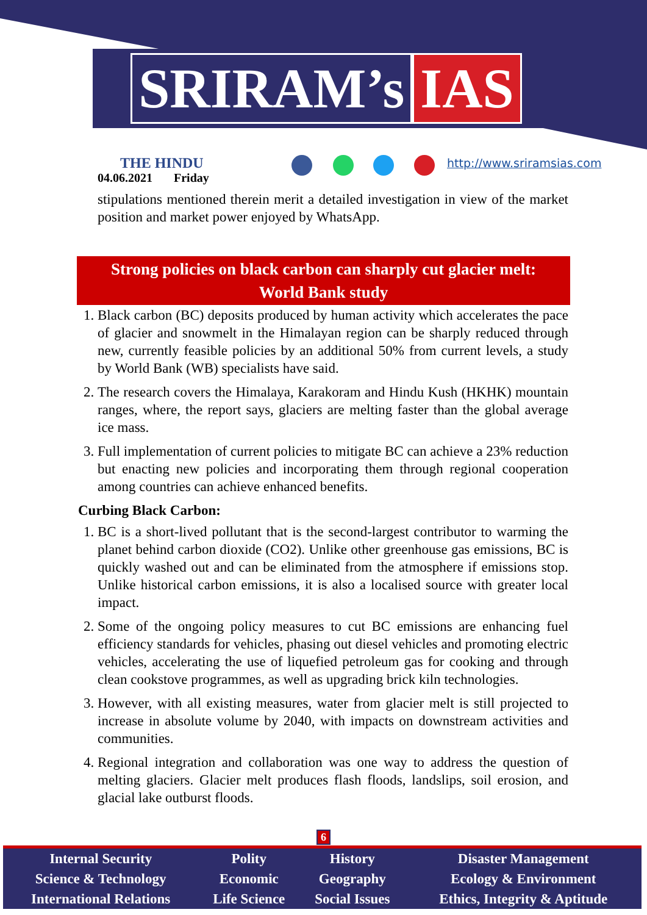SRIRAM’s IAS
THE HINDU
04.06.2021 Friday
http://www.sriramsias.com
stipulations mentioned therein merit a detailed investigation in view of the market position and market power enjoyed by WhatsApp.
Strong policies on black carbon can sharply cut glacier melt:
World Bank study
1. Black carbon (BC) deposits produced by human activity which accelerates the pace of glacier and snowmelt in the Himalayan region can be sharply reduced through new, currently feasible policies by an additional 50% from current levels, a study by World Bank (WB) specialists have said.
2. The research covers the Himalaya, Karakoram and Hindu Kush (HKHK) mountain ranges, where, the report says, glaciers are melting faster than the global average ice mass.
3. Full implementation of current policies to mitigate BC can achieve a 23% reduction but enacting new policies and incorporating them through regional cooperation among countries can achieve enhanced benefits.
Curbing Black Carbon:
1. BC is a short-lived pollutant that is the second-largest contributor to warming the planet behind carbon dioxide (CO2). Unlike other greenhouse gas emissions, BC is quickly washed out and can be eliminated from the atmosphere if emissions stop. Unlike historical carbon emissions, it is also a localised source with greater local impact.
2. Some of the ongoing policy measures to cut BC emissions are enhancing fuel efficiency standards for vehicles, phasing out diesel vehicles and promoting electric vehicles, accelerating the use of liquefied petroleum gas for cooking and through clean cookstove programmes, as well as upgrading brick kiln technologies.
3. However, with all existing measures, water from glacier melt is still projected to increase in absolute volume by 2040, with impacts on downstream activities and communities.
4. Regional integration and collaboration was one way to address the question of melting glaciers. Glacier melt produces flash floods, landslips, soil erosion, and glacial lake outburst floods.
6
| Internal Security | Polity | History | Disaster Management |
| Science & Technology | Economic | Geography | Ecology & Environment |
| International Relations | Life Science | Social Issues | Ethics, Integrity & Aptitude |